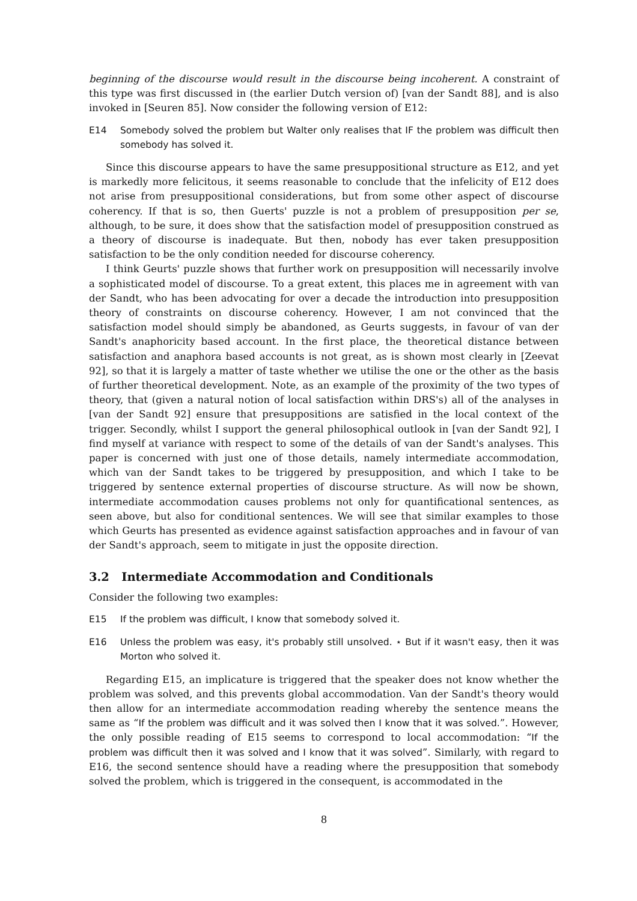beginning of the discourse would result in the discourse being incoherent. A constraint of this type was first discussed in (the earlier Dutch version of) [van der Sandt 88], and is also invoked in [Seuren 85]. Now consider the following version of E12:
E14 Somebody solved the problem but Walter only realises that IF the problem was difficult then somebody has solved it.
Since this discourse appears to have the same presuppositional structure as E12, and yet is markedly more felicitous, it seems reasonable to conclude that the infelicity of E12 does not arise from presuppositional considerations, but from some other aspect of discourse coherency. If that is so, then Guerts' puzzle is not a problem of presupposition per se, although, to be sure, it does show that the satisfaction model of presupposition construed as a theory of discourse is inadequate. But then, nobody has ever taken presupposition satisfaction to be the only condition needed for discourse coherency.
I think Geurts' puzzle shows that further work on presupposition will necessarily involve a sophisticated model of discourse. To a great extent, this places me in agreement with van der Sandt, who has been advocating for over a decade the introduction into presupposition theory of constraints on discourse coherency. However, I am not convinced that the satisfaction model should simply be abandoned, as Geurts suggests, in favour of van der Sandt's anaphoricity based account. In the first place, the theoretical distance between satisfaction and anaphora based accounts is not great, as is shown most clearly in [Zeevat 92], so that it is largely a matter of taste whether we utilise the one or the other as the basis of further theoretical development. Note, as an example of the proximity of the two types of theory, that (given a natural notion of local satisfaction within DRS's) all of the analyses in [van der Sandt 92] ensure that presuppositions are satisfied in the local context of the trigger. Secondly, whilst I support the general philosophical outlook in [van der Sandt 92], I find myself at variance with respect to some of the details of van der Sandt's analyses. This paper is concerned with just one of those details, namely intermediate accommodation, which van der Sandt takes to be triggered by presupposition, and which I take to be triggered by sentence external properties of discourse structure. As will now be shown, intermediate accommodation causes problems not only for quantificational sentences, as seen above, but also for conditional sentences. We will see that similar examples to those which Geurts has presented as evidence against satisfaction approaches and in favour of van der Sandt's approach, seem to mitigate in just the opposite direction.
3.2 Intermediate Accommodation and Conditionals
Consider the following two examples:
E15 If the problem was difficult, I know that somebody solved it.
E16 Unless the problem was easy, it's probably still unsolved. ⋆ But if it wasn't easy, then it was Morton who solved it.
Regarding E15, an implicature is triggered that the speaker does not know whether the problem was solved, and this prevents global accommodation. Van der Sandt's theory would then allow for an intermediate accommodation reading whereby the sentence means the same as “If the problem was difficult and it was solved then I know that it was solved.”. However, the only possible reading of E15 seems to correspond to local accommodation: “If the problem was difficult then it was solved and I know that it was solved”. Similarly, with regard to E16, the second sentence should have a reading where the presupposition that somebody solved the problem, which is triggered in the consequent, is accommodated in the
8